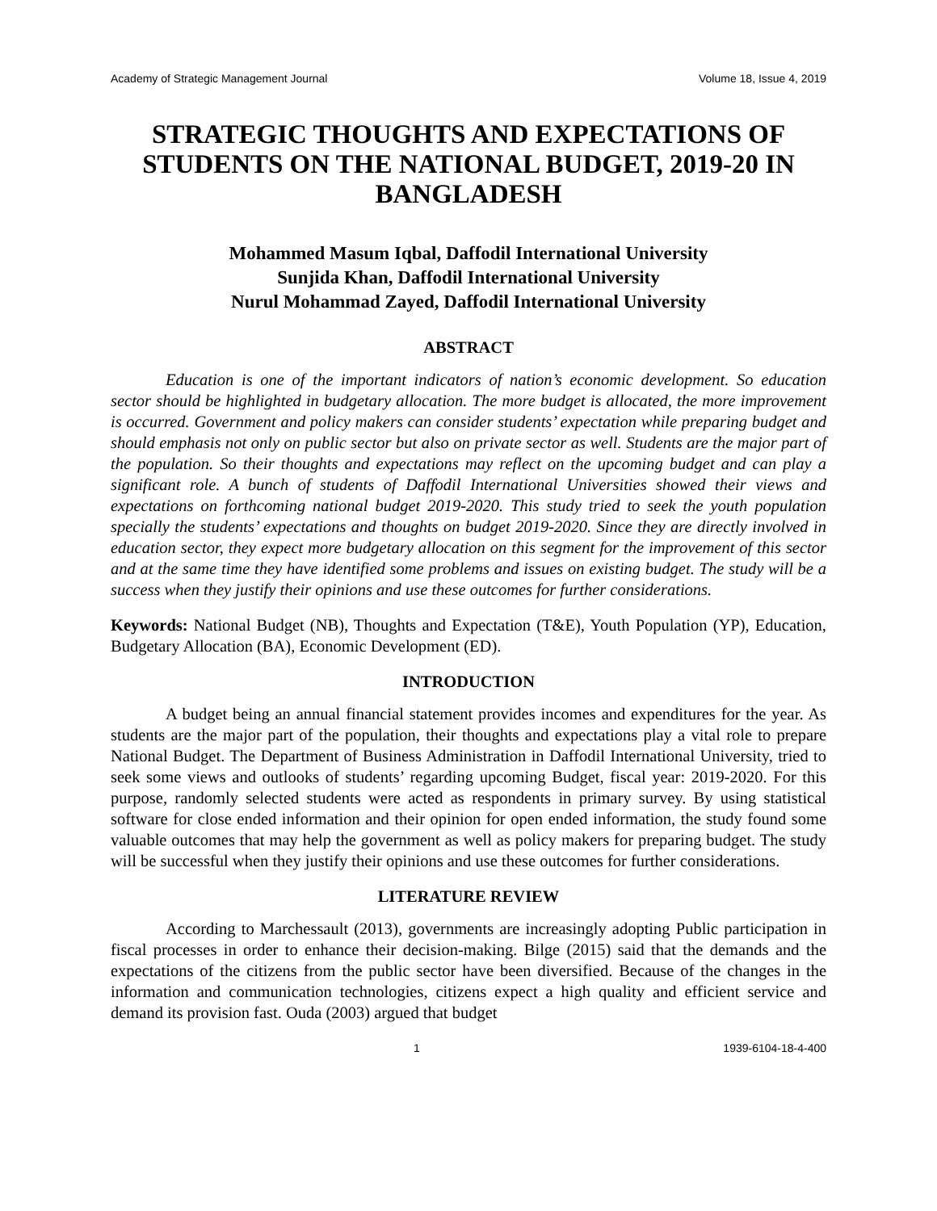Academy of Strategic Management Journal Volume 18, Issue 4, 2019
STRATEGIC THOUGHTS AND EXPECTATIONS OF STUDENTS ON THE NATIONAL BUDGET, 2019-20 IN BANGLADESH
Mohammed Masum Iqbal, Daffodil International University
Sunjida Khan, Daffodil International University
Nurul Mohammad Zayed, Daffodil International University
ABSTRACT
Education is one of the important indicators of nation’s economic development. So education sector should be highlighted in budgetary allocation. The more budget is allocated, the more improvement is occurred. Government and policy makers can consider students’ expectation while preparing budget and should emphasis not only on public sector but also on private sector as well. Students are the major part of the population. So their thoughts and expectations may reflect on the upcoming budget and can play a significant role. A bunch of students of Daffodil International Universities showed their views and expectations on forthcoming national budget 2019-2020. This study tried to seek the youth population specially the students’ expectations and thoughts on budget 2019-2020. Since they are directly involved in education sector, they expect more budgetary allocation on this segment for the improvement of this sector and at the same time they have identified some problems and issues on existing budget. The study will be a success when they justify their opinions and use these outcomes for further considerations.
Keywords: National Budget (NB), Thoughts and Expectation (T&E), Youth Population (YP), Education, Budgetary Allocation (BA), Economic Development (ED).
INTRODUCTION
A budget being an annual financial statement provides incomes and expenditures for the year. As students are the major part of the population, their thoughts and expectations play a vital role to prepare National Budget. The Department of Business Administration in Daffodil International University, tried to seek some views and outlooks of students’ regarding upcoming Budget, fiscal year: 2019-2020. For this purpose, randomly selected students were acted as respondents in primary survey. By using statistical software for close ended information and their opinion for open ended information, the study found some valuable outcomes that may help the government as well as policy makers for preparing budget. The study will be successful when they justify their opinions and use these outcomes for further considerations.
LITERATURE REVIEW
According to Marchessault (2013), governments are increasingly adopting Public participation in fiscal processes in order to enhance their decision-making. Bilge (2015) said that the demands and the expectations of the citizens from the public sector have been diversified. Because of the changes in the information and communication technologies, citizens expect a high quality and efficient service and demand its provision fast. Ouda (2003) argued that budget
1 1939-6104-18-4-400